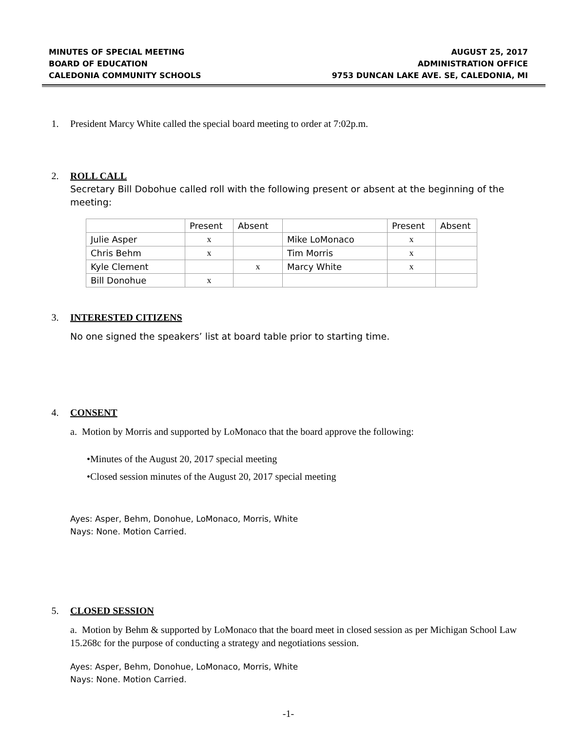MINUTES OF SPECIAL MEETING
BOARD OF EDUCATION
CALEDONIA COMMUNITY SCHOOLS
AUGUST 25, 2017
ADMINISTRATION OFFICE
9753 DUNCAN LAKE AVE. SE, CALEDONIA, MI
1. President Marcy White called the special board meeting to order at 7:02p.m.
2. ROLL CALL
Secretary Bill Dobohue called roll with the following present or absent at the beginning of the meeting:
| | Present | Absent | | Present | Absent |
| Julie Asper | x | | Mike LoMonaco | x | |
| Chris Behm | x | | Tim Morris | x | |
| Kyle Clement | | x | Marcy White | x | |
| Bill Donohue | x | | | | |
3. INTERESTED CITIZENS
No one signed the speakers’ list at board table prior to starting time.
4. CONSENT
a. Motion by Morris and supported by LoMonaco that the board approve the following:
•Minutes of the August 20, 2017 special meeting
•Closed session minutes of the August 20, 2017 special meeting
Ayes: Asper, Behm, Donohue, LoMonaco, Morris, White
Nays: None. Motion Carried.
5. CLOSED SESSION
a. Motion by Behm & supported by LoMonaco that the board meet in closed session as per Michigan School Law 15.268c for the purpose of conducting a strategy and negotiations session.
Ayes: Asper, Behm, Donohue, LoMonaco, Morris, White
Nays: None. Motion Carried.
-1-